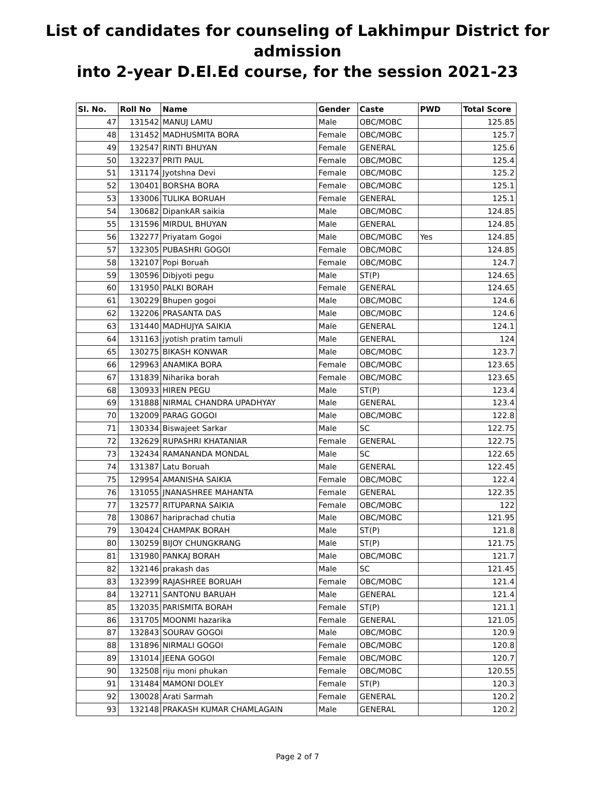List of candidates for counseling of Lakhimpur District for admission
into 2-year D.El.Ed course, for the session 2021-23
| Sl. No. | Roll No | Name | Gender | Caste | PWD | Total Score |
| --- | --- | --- | --- | --- | --- | --- |
| 47 | 131542 | MANUJ LAMU | Male | OBC/MOBC | | 125.85 |
| 48 | 131452 | MADHUSMITA BORA | Female | OBC/MOBC | | 125.7 |
| 49 | 132547 | RINTI BHUYAN | Female | GENERAL | | 125.6 |
| 50 | 132237 | PRITI PAUL | Female | OBC/MOBC | | 125.4 |
| 51 | 131174 | Jyotshna Devi | Female | OBC/MOBC | | 125.2 |
| 52 | 130401 | BORSHA BORA | Female | OBC/MOBC | | 125.1 |
| 53 | 133006 | TULIKA BORUAH | Female | GENERAL | | 125.1 |
| 54 | 130682 | DipankAR saikia | Male | OBC/MOBC | | 124.85 |
| 55 | 131596 | MIRDUL BHUYAN | Male | GENERAL | | 124.85 |
| 56 | 132277 | Priyatam Gogoi | Male | OBC/MOBC | Yes | 124.85 |
| 57 | 132305 | PUBASHRI GOGOI | Female | OBC/MOBC | | 124.85 |
| 58 | 132107 | Popi Boruah | Female | OBC/MOBC | | 124.7 |
| 59 | 130596 | Dibjyoti pegu | Male | ST(P) | | 124.65 |
| 60 | 131950 | PALKI BORAH | Female | GENERAL | | 124.65 |
| 61 | 130229 | Bhupen gogoi | Male | OBC/MOBC | | 124.6 |
| 62 | 132206 | PRASANTA DAS | Male | OBC/MOBC | | 124.6 |
| 63 | 131440 | MADHUJYA SAIKIA | Male | GENERAL | | 124.1 |
| 64 | 131163 | jyotish pratim tamuli | Male | GENERAL | | 124 |
| 65 | 130275 | BIKASH KONWAR | Male | OBC/MOBC | | 123.7 |
| 66 | 129963 | ANAMIKA BORA | Female | OBC/MOBC | | 123.65 |
| 67 | 131839 | Niharika borah | Female | OBC/MOBC | | 123.65 |
| 68 | 130933 | HIREN PEGU | Male | ST(P) | | 123.4 |
| 69 | 131888 | NIRMAL CHANDRA UPADHYAY | Male | GENERAL | | 123.4 |
| 70 | 132009 | PARAG GOGOI | Male | OBC/MOBC | | 122.8 |
| 71 | 130334 | Biswajeet Sarkar | Male | SC | | 122.75 |
| 72 | 132629 | RUPASHRI KHATANIAR | Female | GENERAL | | 122.75 |
| 73 | 132434 | RAMANANDA MONDAL | Male | SC | | 122.65 |
| 74 | 131387 | Latu Boruah | Male | GENERAL | | 122.45 |
| 75 | 129954 | AMANISHA SAIKIA | Female | OBC/MOBC | | 122.4 |
| 76 | 131055 | JNANASHREE MAHANTA | Female | GENERAL | | 122.35 |
| 77 | 132577 | RITUPARNA SAIKIA | Female | OBC/MOBC | | 122 |
| 78 | 130867 | hariprachad chutia | Male | OBC/MOBC | | 121.95 |
| 79 | 130424 | CHAMPAK BORAH | Male | ST(P) | | 121.8 |
| 80 | 130259 | BIJOY CHUNGKRANG | Male | ST(P) | | 121.75 |
| 81 | 131980 | PANKAJ BORAH | Male | OBC/MOBC | | 121.7 |
| 82 | 132146 | prakash das | Male | SC | | 121.45 |
| 83 | 132399 | RAJASHREE BORUAH | Female | OBC/MOBC | | 121.4 |
| 84 | 132711 | SANTONU BARUAH | Male | GENERAL | | 121.4 |
| 85 | 132035 | PARISMITA BORAH | Female | ST(P) | | 121.1 |
| 86 | 131705 | MOONMI hazarika | Female | GENERAL | | 121.05 |
| 87 | 132843 | SOURAV GOGOI | Male | OBC/MOBC | | 120.9 |
| 88 | 131896 | NIRMALI GOGOI | Female | OBC/MOBC | | 120.8 |
| 89 | 131014 | JEENA GOGOI | Female | OBC/MOBC | | 120.7 |
| 90 | 132508 | riju moni phukan | Female | OBC/MOBC | | 120.55 |
| 91 | 131484 | MAMONI DOLEY | Female | ST(P) | | 120.3 |
| 92 | 130028 | Arati Sarmah | Female | GENERAL | | 120.2 |
| 93 | 132148 | PRAKASH KUMAR CHAMLAGAIN | Male | GENERAL | | 120.2 |
Page 2 of 7